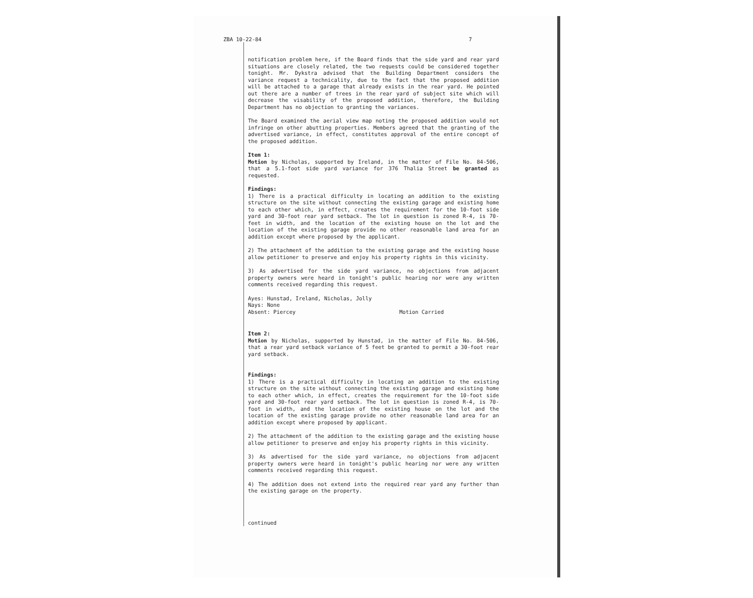ZBA 10-22-84 7
notification problem here, if the Board finds that the side yard and rear yard situations are closely related, the two requests could be considered together tonight. Mr. Dykstra advised that the Building Department considers the variance request a technicality, due to the fact that the proposed addition will be attached to a garage that already exists in the rear yard. He pointed out there are a number of trees in the rear yard of subject site which will decrease the visability of the proposed addition, therefore, the Building Department has no objection to granting the variances.
The Board examined the aerial view map noting the proposed addition would not infringe on other abutting properties. Members agreed that the granting of the advertised variance, in effect, constitutes approval of the entire concept of the proposed addition.
Item 1:
Motion by Nicholas, supported by Ireland, in the matter of File No. 84-506, that a 5.1-foot side yard variance for 376 Thalia Street be granted as requested.
Findings:
1) There is a practical difficulty in locating an addition to the existing structure on the site without connecting the existing garage and existing home to each other which, in effect, creates the requirement for the 10-foot side yard and 30-foot rear yard setback. The lot in question is zoned R-4, is 70-feet in width, and the location of the existing house on the lot and the location of the existing garage provide no other reasonable land area for an addition except where proposed by the applicant.
2) The attachment of the addition to the existing garage and the existing house allow petitioner to preserve and enjoy his property rights in this vicinity.
3) As advertised for the side yard variance, no objections from adjacent property owners were heard in tonight's public hearing nor were any written comments received regarding this request.
Ayes: Hunstad, Ireland, Nicholas, Jolly
Nays: None
Absent: Piercey Motion Carried
Item 2:
Motion by Nicholas, supported by Hunstad, in the matter of File No. 84-506, that a rear yard setback variance of 5 feet be granted to permit a 30-foot rear yard setback.
Findings:
1) There is a practical difficulty in locating an addition to the existing structure on the site without connecting the existing garage and existing home to each other which, in effect, creates the requirement for the 10-foot side yard and 30-foot rear yard setback. The lot in question is zoned R-4, is 70-foot in width, and the location of the existing house on the lot and the location of the existing garage provide no other reasonable land area for an addition except where proposed by applicant.
2) The attachment of the addition to the existing garage and the existing house allow petitioner to preserve and enjoy his property rights in this vicinity.
3) As advertised for the side yard variance, no objections from adjacent property owners were heard in tonight's public hearing nor were any written comments received regarding this request.
4) The addition does not extend into the required rear yard any further than the existing garage on the property.
continued